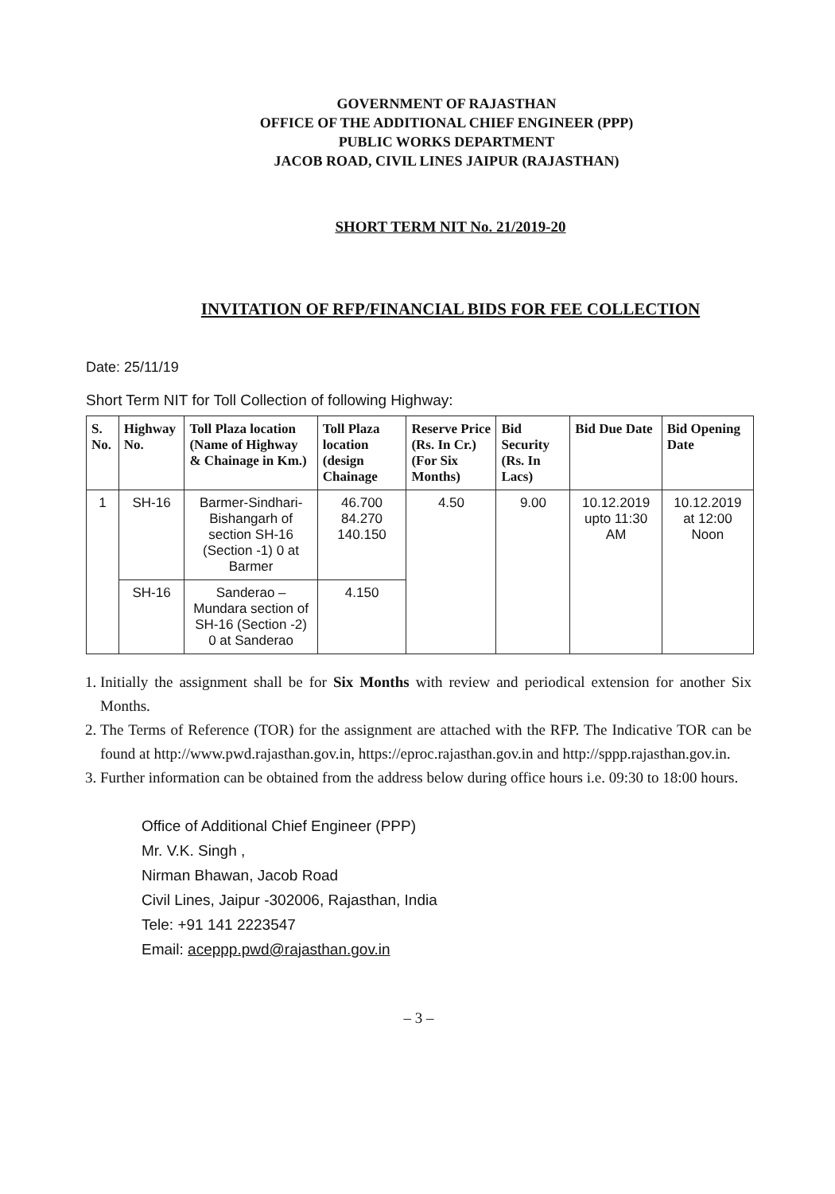GOVERNMENT OF RAJASTHAN
OFFICE OF THE ADDITIONAL CHIEF ENGINEER (PPP)
PUBLIC WORKS DEPARTMENT
JACOB ROAD, CIVIL LINES JAIPUR (RAJASTHAN)
SHORT TERM NIT No. 21/2019-20
INVITATION OF RFP/FINANCIAL BIDS FOR FEE COLLECTION
Date: 25/11/19
Short Term NIT for Toll Collection of following Highway:
| S. No. | Highway No. | Toll Plaza location (Name of Highway & Chainage in Km.) | Toll Plaza location (design Chainage | Reserve Price (Rs. In Cr.) (For Six Months) | Bid Security (Rs. In Lacs) | Bid Due Date | Bid Opening Date |
| --- | --- | --- | --- | --- | --- | --- | --- |
| 1 | SH-16 | Barmer-Sindhari-Bishangarh of section SH-16 (Section -1) 0 at Barmer | 46.700 84.270 140.150 | 4.50 | 9.00 | 10.12.2019 upto 11:30 AM | 10.12.2019 at 12:00 Noon |
| | SH-16 | Sanderao – Mundara section of SH-16 (Section -2) 0 at Sanderao | 4.150 | | | | |
1. Initially the assignment shall be for Six Months with review and periodical extension for another Six Months.
2. The Terms of Reference (TOR) for the assignment are attached with the RFP. The Indicative TOR can be found at http://www.pwd.rajasthan.gov.in, https://eproc.rajasthan.gov.in and http://sppp.rajasthan.gov.in.
3. Further information can be obtained from the address below during office hours i.e. 09:30 to 18:00 hours.
Office of Additional Chief Engineer (PPP)
Mr. V.K. Singh ,
Nirman Bhawan, Jacob Road
Civil Lines, Jaipur -302006, Rajasthan, India
Tele: +91 141 2223547
Email: aceppp.pwd@rajasthan.gov.in
– 3 –